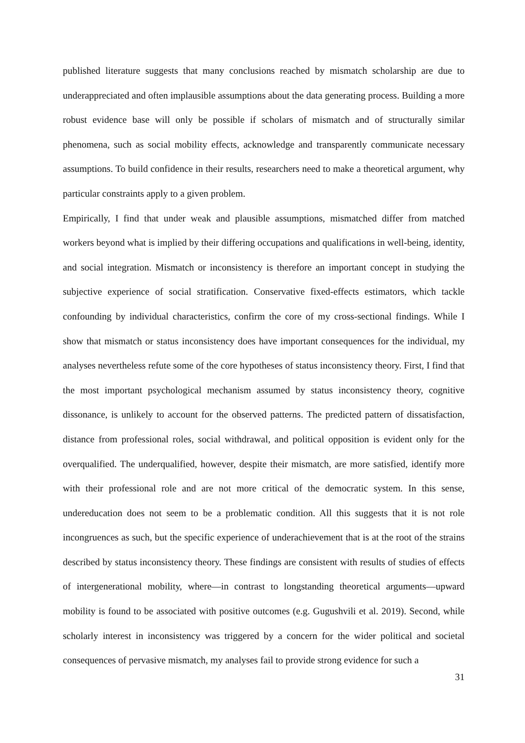published literature suggests that many conclusions reached by mismatch scholarship are due to underappreciated and often implausible assumptions about the data generating process. Building a more robust evidence base will only be possible if scholars of mismatch and of structurally similar phenomena, such as social mobility effects, acknowledge and transparently communicate necessary assumptions. To build confidence in their results, researchers need to make a theoretical argument, why particular constraints apply to a given problem.
Empirically, I find that under weak and plausible assumptions, mismatched differ from matched workers beyond what is implied by their differing occupations and qualifications in well-being, identity, and social integration. Mismatch or inconsistency is therefore an important concept in studying the subjective experience of social stratification. Conservative fixed-effects estimators, which tackle confounding by individual characteristics, confirm the core of my cross-sectional findings. While I show that mismatch or status inconsistency does have important consequences for the individual, my analyses nevertheless refute some of the core hypotheses of status inconsistency theory. First, I find that the most important psychological mechanism assumed by status inconsistency theory, cognitive dissonance, is unlikely to account for the observed patterns. The predicted pattern of dissatisfaction, distance from professional roles, social withdrawal, and political opposition is evident only for the overqualified. The underqualified, however, despite their mismatch, are more satisfied, identify more with their professional role and are not more critical of the democratic system. In this sense, undereducation does not seem to be a problematic condition. All this suggests that it is not role incongruences as such, but the specific experience of underachievement that is at the root of the strains described by status inconsistency theory. These findings are consistent with results of studies of effects of intergenerational mobility, where—in contrast to longstanding theoretical arguments—upward mobility is found to be associated with positive outcomes (e.g. Gugushvili et al. 2019). Second, while scholarly interest in inconsistency was triggered by a concern for the wider political and societal consequences of pervasive mismatch, my analyses fail to provide strong evidence for such a
31